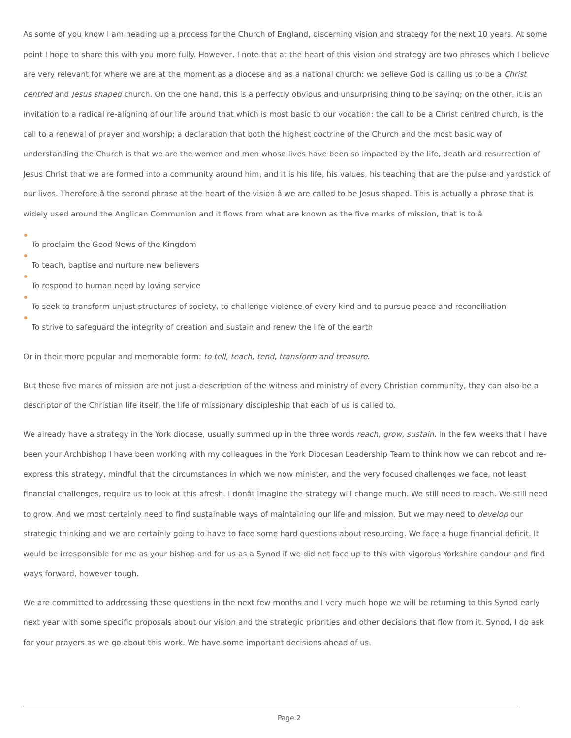As some of you know I am heading up a process for the Church of England, discerning vision and strategy for the next 10 years. At some point I hope to share this with you more fully. However, I note that at the heart of this vision and strategy are two phrases which I believe are very relevant for where we are at the moment as a diocese and as a national church: we believe God is calling us to be a Christ centred and Jesus shaped church. On the one hand, this is a perfectly obvious and unsurprising thing to be saying; on the other, it is an invitation to a radical re-aligning of our life around that which is most basic to our vocation: the call to be a Christ centred church, is the call to a renewal of prayer and worship; a declaration that both the highest doctrine of the Church and the most basic way of understanding the Church is that we are the women and men whose lives have been so impacted by the life, death and resurrection of Jesus Christ that we are formed into a community around him, and it is his life, his values, his teaching that are the pulse and yardstick of our lives. Therefore â the second phrase at the heart of the vision â we are called to be Jesus shaped. This is actually a phrase that is widely used around the Anglican Communion and it flows from what are known as the five marks of mission, that is to â
To proclaim the Good News of the Kingdom
To teach, baptise and nurture new believers
To respond to human need by loving service
To seek to transform unjust structures of society, to challenge violence of every kind and to pursue peace and reconciliation
To strive to safeguard the integrity of creation and sustain and renew the life of the earth
Or in their more popular and memorable form: to tell, teach, tend, transform and treasure.
But these five marks of mission are not just a description of the witness and ministry of every Christian community, they can also be a descriptor of the Christian life itself, the life of missionary discipleship that each of us is called to.
We already have a strategy in the York diocese, usually summed up in the three words reach, grow, sustain. In the few weeks that I have been your Archbishop I have been working with my colleagues in the York Diocesan Leadership Team to think how we can reboot and re-express this strategy, mindful that the circumstances in which we now minister, and the very focused challenges we face, not least financial challenges, require us to look at this afresh. I donât imagine the strategy will change much. We still need to reach. We still need to grow. And we most certainly need to find sustainable ways of maintaining our life and mission. But we may need to develop our strategic thinking and we are certainly going to have to face some hard questions about resourcing. We face a huge financial deficit. It would be irresponsible for me as your bishop and for us as a Synod if we did not face up to this with vigorous Yorkshire candour and find ways forward, however tough.
We are committed to addressing these questions in the next few months and I very much hope we will be returning to this Synod early next year with some specific proposals about our vision and the strategic priorities and other decisions that flow from it. Synod, I do ask for your prayers as we go about this work. We have some important decisions ahead of us.
Page 2